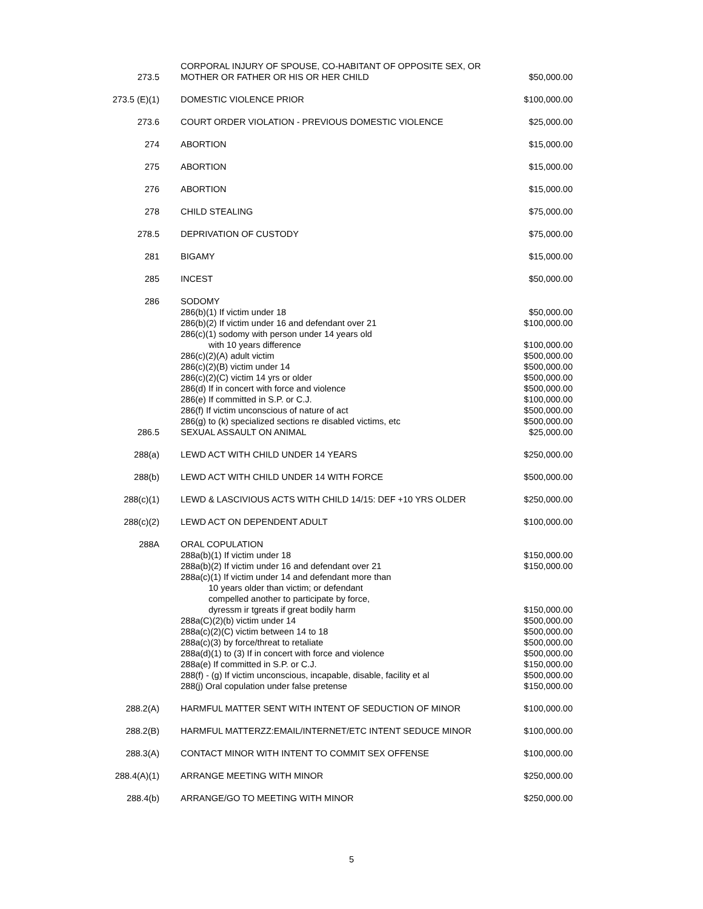| 273.5 | CORPORAL INJURY OF SPOUSE, CO-HABITANT OF OPPOSITE SEX, OR MOTHER OR FATHER OR HIS OR HER CHILD | $50,000.00 |
| 273.5 (E)(1) | DOMESTIC VIOLENCE PRIOR | $100,000.00 |
| 273.6 | COURT ORDER VIOLATION - PREVIOUS DOMESTIC VIOLENCE | $25,000.00 |
| 274 | ABORTION | $15,000.00 |
| 275 | ABORTION | $15,000.00 |
| 276 | ABORTION | $15,000.00 |
| 278 | CHILD STEALING | $75,000.00 |
| 278.5 | DEPRIVATION OF CUSTODY | $75,000.00 |
| 281 | BIGAMY | $15,000.00 |
| 285 | INCEST | $50,000.00 |
| 286 | SODOMY | |
| | 286(b)(1) If victim under 18 | $50,000.00 |
| | 286(b)(2) If victim under 16 and defendant over 21 | $100,000.00 |
| | 286(c)(1) sodomy with person under 14 years old with 10 years difference | $100,000.00 |
| | 286(c)(2)(A) adult victim | $500,000.00 |
| | 286(c)(2)(B) victim under 14 | $500,000.00 |
| | 286(c)(2)(C) victim 14 yrs or older | $500,000.00 |
| | 286(d) If in concert with force and violence | $500,000.00 |
| | 286(e) If committed in S.P. or C.J. | $100,000.00 |
| | 286(f) If victim unconscious of nature of act | $500,000.00 |
| | 286(g) to (k) specialized sections re disabled victims, etc | $500,000.00 |
| 286.5 | SEXUAL ASSAULT ON ANIMAL | $25,000.00 |
| 288(a) | LEWD ACT WITH CHILD UNDER 14 YEARS | $250,000.00 |
| 288(b) | LEWD ACT WITH CHILD UNDER 14 WITH FORCE | $500,000.00 |
| 288(c)(1) | LEWD & LASCIVIOUS ACTS WITH CHILD 14/15: DEF +10 YRS OLDER | $250,000.00 |
| 288(c)(2) | LEWD ACT ON DEPENDENT ADULT | $100,000.00 |
| 288A | ORAL COPULATION | |
| | 288a(b)(1) If victim under 18 | $150,000.00 |
| | 288a(b)(2) If victim under 16 and defendant over 21 | $150,000.00 |
| | 288a(c)(1) If victim under 14 and defendant more than 10 years older than victim; or defendant compelled another to participate by force, dyressm ir tgreats if great bodily harm | $150,000.00 |
| | 288a(C)(2)(b) victim under 14 | $500,000.00 |
| | 288a(c)(2)(C) victim between 14 to 18 | $500,000.00 |
| | 288a(c)(3) by force/threat to retaliate | $500,000.00 |
| | 288a(d)(1) to (3) If in concert with force and violence | $500,000.00 |
| | 288a(e) If committed in S.P. or C.J. | $150,000.00 |
| | 288(f) - (g) If victim unconscious, incapable, disable, facility et al | $500,000.00 |
| | 288(j) Oral copulation under false pretense | $150,000.00 |
| 288.2(A) | HARMFUL MATTER SENT WITH INTENT OF SEDUCTION OF MINOR | $100,000.00 |
| 288.2(B) | HARMFUL MATTERZZ:EMAIL/INTERNET/ETC INTENT SEDUCE MINOR | $100,000.00 |
| 288.3(A) | CONTACT MINOR WITH INTENT TO COMMIT SEX OFFENSE | $100,000.00 |
| 288.4(A)(1) | ARRANGE MEETING WITH MINOR | $250,000.00 |
| 288.4(b) | ARRANGE/GO TO MEETING WITH MINOR | $250,000.00 |
5